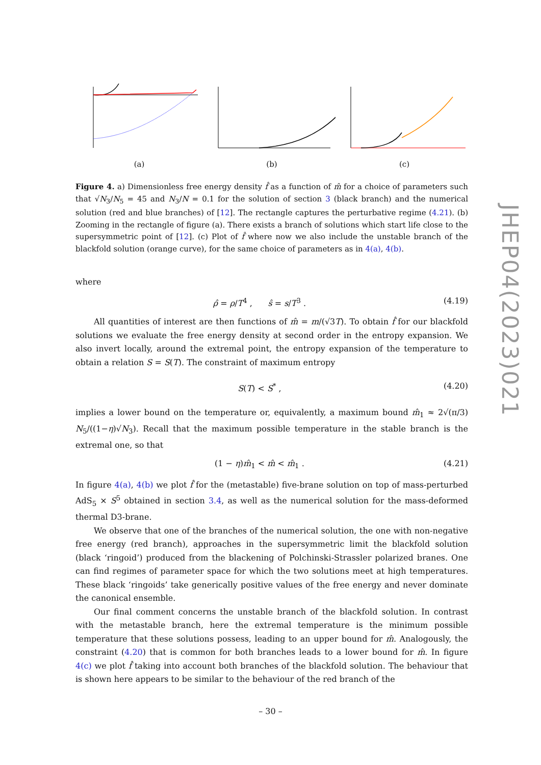(a)
(b)
(c)
Figure 4. a) Dimensionless free energy density f̂ as a function of m̂ for a choice of parameters such that √N<sub>3</sub>/N<sub>5</sub> = 45 and N<sub>3</sub>/N = 0.1 for the solution of section 3 (black branch) and the numerical solution (red and blue branches) of [12]. The rectangle captures the perturbative regime (4.21). (b) Zooming in the rectangle of figure (a). There exists a branch of solutions which start life close to the supersymmetric point of [12]. (c) Plot of f̂ where now we also include the unstable branch of the blackfold solution (orange curve), for the same choice of parameters as in 4(a), 4(b).
where
ρ̂ = ρ/T<sup>4</sup> , ŝ = s/T<sup>3</sup> . (4.19)
All quantities of interest are then functions of m̂ = m/(√3T). To obtain f̂ for our blackfold solutions we evaluate the free energy density at second order in the entropy expansion. We also invert locally, around the extremal point, the entropy expansion of the temperature to obtain a relation S = S(T). The constraint of maximum entropy
S(T) < S<sup>*</sup> , (4.20)
implies a lower bound on the temperature or, equivalently, a maximum bound m̂<sub>1</sub> ≈ 2√(π/3) N<sub>5</sub>/((1−η)√N<sub>3</sub>). Recall that the maximum possible temperature in the stable branch is the extremal one, so that
(1 − η)m̂<sub>1</sub> < m̂ < m̂<sub>1</sub> . (4.21)
In figure 4(a), 4(b) we plot f̂ for the (metastable) five-brane solution on top of mass-perturbed AdS<sub>5</sub> × S<sup>5</sup> obtained in section 3.4, as well as the numerical solution for the mass-deformed thermal D3-brane.
We observe that one of the branches of the numerical solution, the one with non-negative free energy (red branch), approaches in the supersymmetric limit the blackfold solution (black ‘ringoid’) produced from the blackening of Polchinski-Strassler polarized branes. One can find regimes of parameter space for which the two solutions meet at high temperatures. These black ‘ringoids’ take generically positive values of the free energy and never dominate the canonical ensemble.
Our final comment concerns the unstable branch of the blackfold solution. In contrast with the metastable branch, here the extremal temperature is the minimum possible temperature that these solutions possess, leading to an upper bound for m̂. Analogously, the constraint (4.20) that is common for both branches leads to a lower bound for m̂. In figure 4(c) we plot f̂ taking into account both branches of the blackfold solution. The behaviour that is shown here appears to be similar to the behaviour of the red branch of the
JHEP04(2023)021
– 30 –